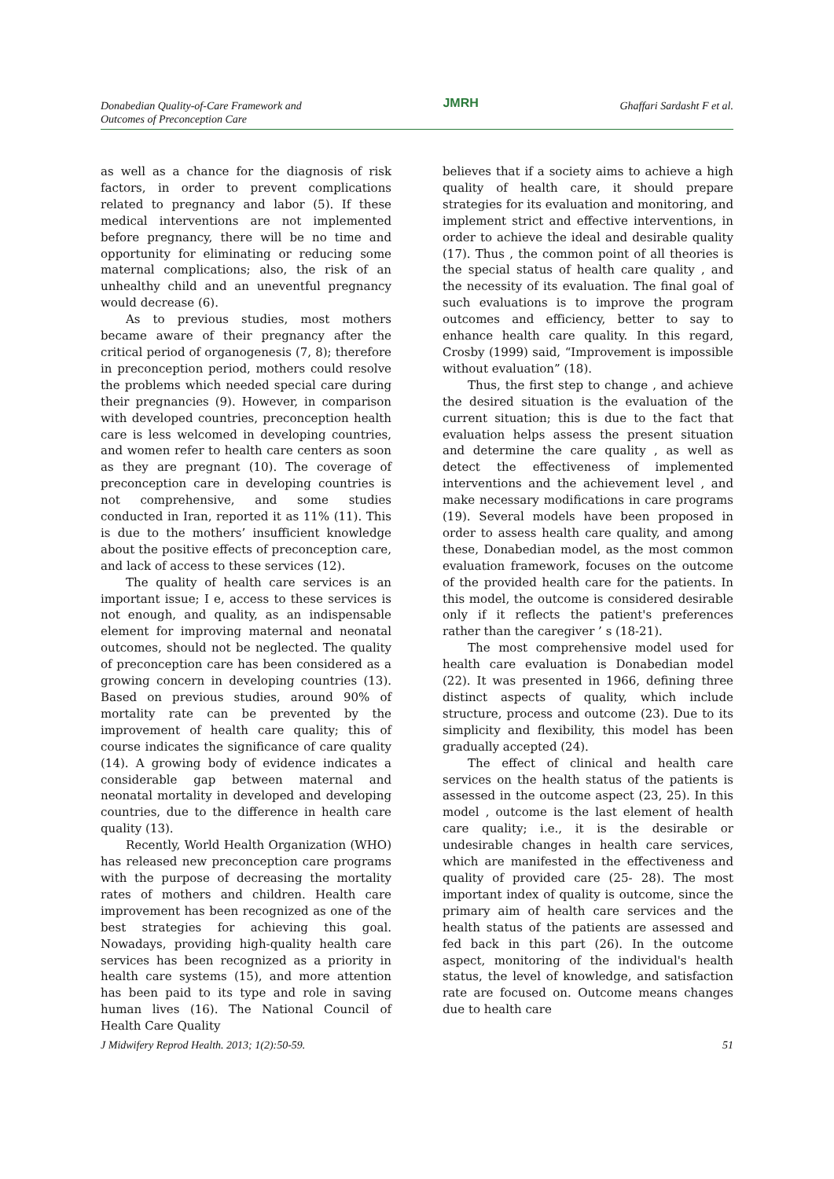Donabedian Quality-of-Care Framework and
Outcomes of Preconception Care
JMRH
Ghaffari Sardasht F et al.
as well as a chance for the diagnosis of risk factors, in order to prevent complications related to pregnancy and labor (5). If these medical interventions are not implemented before pregnancy, there will be no time and opportunity for eliminating or reducing some maternal complications; also, the risk of an unhealthy child and an uneventful pregnancy would decrease (6).
As to previous studies, most mothers became aware of their pregnancy after the critical period of organogenesis (7, 8); therefore in preconception period, mothers could resolve the problems which needed special care during their pregnancies (9). However, in comparison with developed countries, preconception health care is less welcomed in developing countries, and women refer to health care centers as soon as they are pregnant (10). The coverage of preconception care in developing countries is not comprehensive, and some studies conducted in Iran, reported it as 11% (11). This is due to the mothers’ insufficient knowledge about the positive effects of preconception care, and lack of access to these services (12).
The quality of health care services is an important issue; I e, access to these services is not enough, and quality, as an indispensable element for improving maternal and neonatal outcomes, should not be neglected. The quality of preconception care has been considered as a growing concern in developing countries (13). Based on previous studies, around 90% of mortality rate can be prevented by the improvement of health care quality; this of course indicates the significance of care quality (14). A growing body of evidence indicates a considerable gap between maternal and neonatal mortality in developed and developing countries, due to the difference in health care quality (13).
Recently, World Health Organization (WHO) has released new preconception care programs with the purpose of decreasing the mortality rates of mothers and children. Health care improvement has been recognized as one of the best strategies for achieving this goal. Nowadays, providing high-quality health care services has been recognized as a priority in health care systems (15), and more attention has been paid to its type and role in saving human lives (16). The National Council of Health Care Quality
believes that if a society aims to achieve a high quality of health care, it should prepare strategies for its evaluation and monitoring, and implement strict and effective interventions, in order to achieve the ideal and desirable quality (17). Thus , the common point of all theories is the special status of health care quality , and the necessity of its evaluation. The final goal of such evaluations is to improve the program outcomes and efficiency, better to say to enhance health care quality. In this regard, Crosby (1999) said, “Improvement is impossible without evaluation” (18).
Thus, the first step to change , and achieve the desired situation is the evaluation of the current situation; this is due to the fact that evaluation helps assess the present situation and determine the care quality , as well as detect the effectiveness of implemented interventions and the achievement level , and make necessary modifications in care programs (19). Several models have been proposed in order to assess health care quality, and among these, Donabedian model, as the most common evaluation framework, focuses on the outcome of the provided health care for the patients. In this model, the outcome is considered desirable only if it reflects the patient's preferences rather than the caregiver ’ s (18-21).
The most comprehensive model used for health care evaluation is Donabedian model (22). It was presented in 1966, defining three distinct aspects of quality, which include structure, process and outcome (23). Due to its simplicity and flexibility, this model has been gradually accepted (24).
The effect of clinical and health care services on the health status of the patients is assessed in the outcome aspect (23, 25). In this model , outcome is the last element of health care quality; i.e., it is the desirable or undesirable changes in health care services, which are manifested in the effectiveness and quality of provided care (25- 28). The most important index of quality is outcome, since the primary aim of health care services and the health status of the patients are assessed and fed back in this part (26). In the outcome aspect, monitoring of the individual's health status, the level of knowledge, and satisfaction rate are focused on. Outcome means changes due to health care
J Midwifery Reprod Health. 2013; 1(2):50-59.
51